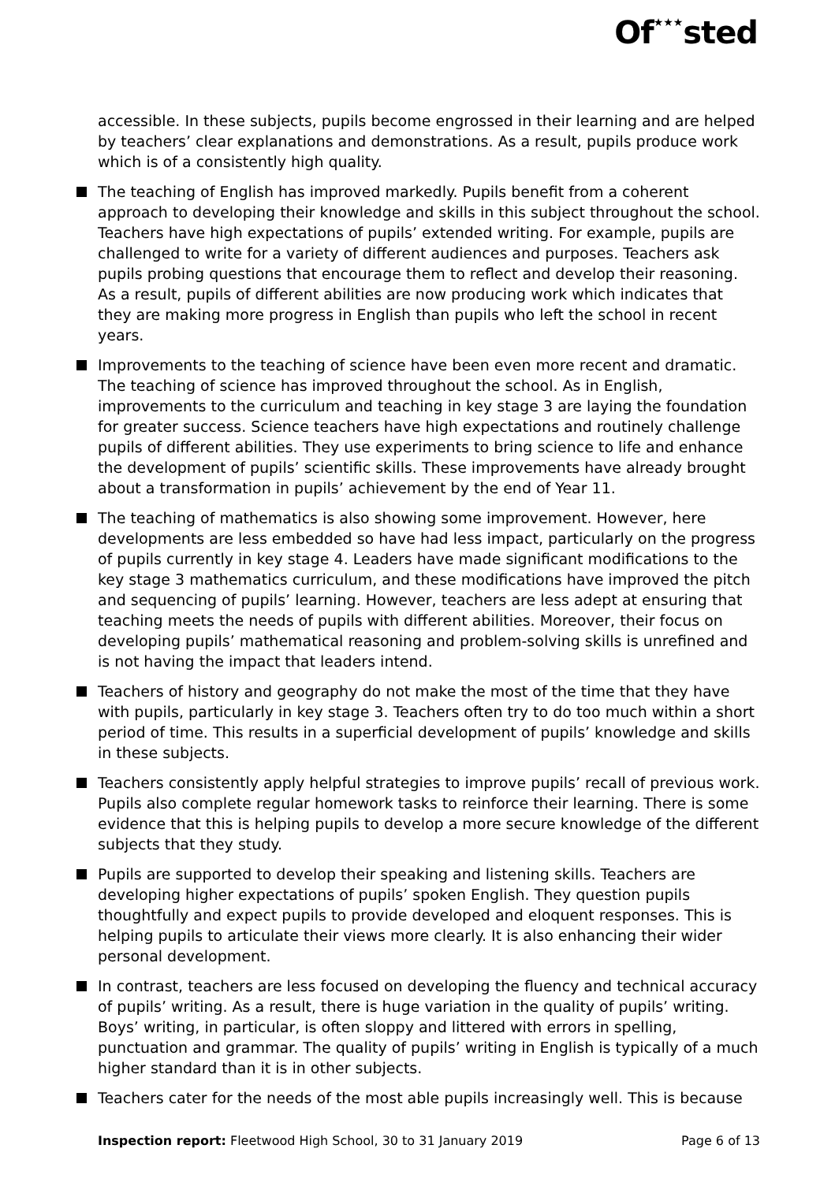Of★★★sted
accessible. In these subjects, pupils become engrossed in their learning and are helped by teachers’ clear explanations and demonstrations. As a result, pupils produce work which is of a consistently high quality.
The teaching of English has improved markedly. Pupils benefit from a coherent approach to developing their knowledge and skills in this subject throughout the school. Teachers have high expectations of pupils’ extended writing. For example, pupils are challenged to write for a variety of different audiences and purposes. Teachers ask pupils probing questions that encourage them to reflect and develop their reasoning. As a result, pupils of different abilities are now producing work which indicates that they are making more progress in English than pupils who left the school in recent years.
Improvements to the teaching of science have been even more recent and dramatic. The teaching of science has improved throughout the school. As in English, improvements to the curriculum and teaching in key stage 3 are laying the foundation for greater success. Science teachers have high expectations and routinely challenge pupils of different abilities. They use experiments to bring science to life and enhance the development of pupils’ scientific skills. These improvements have already brought about a transformation in pupils’ achievement by the end of Year 11.
The teaching of mathematics is also showing some improvement. However, here developments are less embedded so have had less impact, particularly on the progress of pupils currently in key stage 4. Leaders have made significant modifications to the key stage 3 mathematics curriculum, and these modifications have improved the pitch and sequencing of pupils’ learning. However, teachers are less adept at ensuring that teaching meets the needs of pupils with different abilities. Moreover, their focus on developing pupils’ mathematical reasoning and problem-solving skills is unrefined and is not having the impact that leaders intend.
Teachers of history and geography do not make the most of the time that they have with pupils, particularly in key stage 3. Teachers often try to do too much within a short period of time. This results in a superficial development of pupils’ knowledge and skills in these subjects.
Teachers consistently apply helpful strategies to improve pupils’ recall of previous work. Pupils also complete regular homework tasks to reinforce their learning. There is some evidence that this is helping pupils to develop a more secure knowledge of the different subjects that they study.
Pupils are supported to develop their speaking and listening skills. Teachers are developing higher expectations of pupils’ spoken English. They question pupils thoughtfully and expect pupils to provide developed and eloquent responses. This is helping pupils to articulate their views more clearly. It is also enhancing their wider personal development.
In contrast, teachers are less focused on developing the fluency and technical accuracy of pupils’ writing. As a result, there is huge variation in the quality of pupils’ writing. Boys’ writing, in particular, is often sloppy and littered with errors in spelling, punctuation and grammar. The quality of pupils’ writing in English is typically of a much higher standard than it is in other subjects.
Teachers cater for the needs of the most able pupils increasingly well. This is because
Inspection report: Fleetwood High School, 30 to 31 January 2019 Page 6 of 13